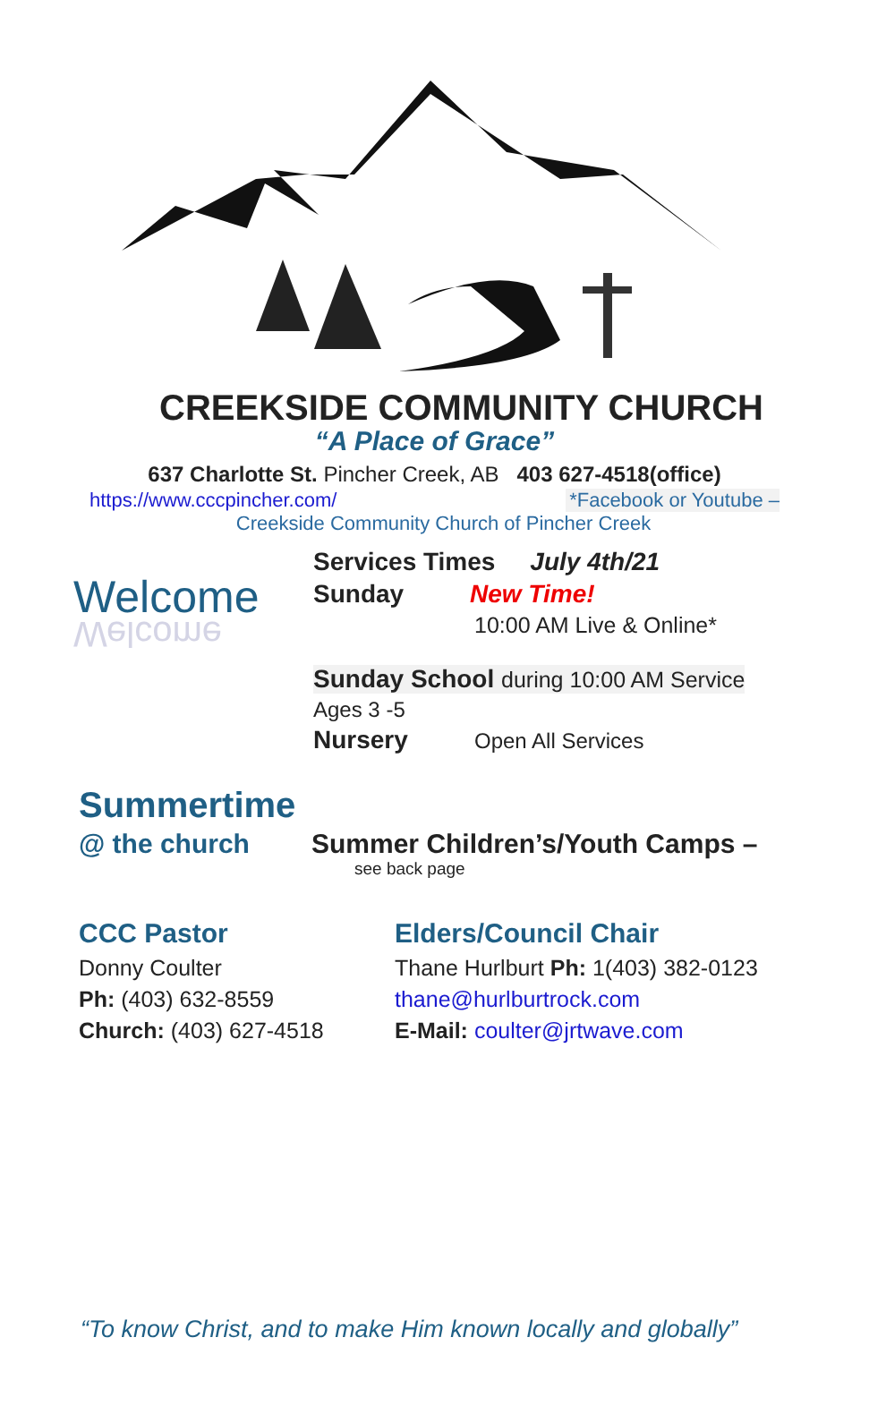CREEKSIDE COMMUNITY CHURCH
“A Place of Grace”
637 Charlotte St. Pincher Creek, AB 403 627-4518(office)
https://www.cccpincher.com/ *Facebook or Youtube –
Creekside Community Church of Pincher Creek
Welcome
Welcome
Services Times July 4th/21
Sunday New Time!
10:00 AM Live & Online*
Sunday School during 10:00 AM Service
Ages 3 -5
Nursery Open All Services
Summertime
@ the church Summer Children’s/Youth Camps –
see back page
CCC Pastor
Donny Coulter
Ph: (403) 632-8559
Church: (403) 627-4518
Elders/Council Chair
Thane Hurlburt Ph: 1(403) 382-0123
thane@hurlburtrock.com
E-Mail: coulter@jrtwave.com
“To know Christ, and to make Him known locally and globally”